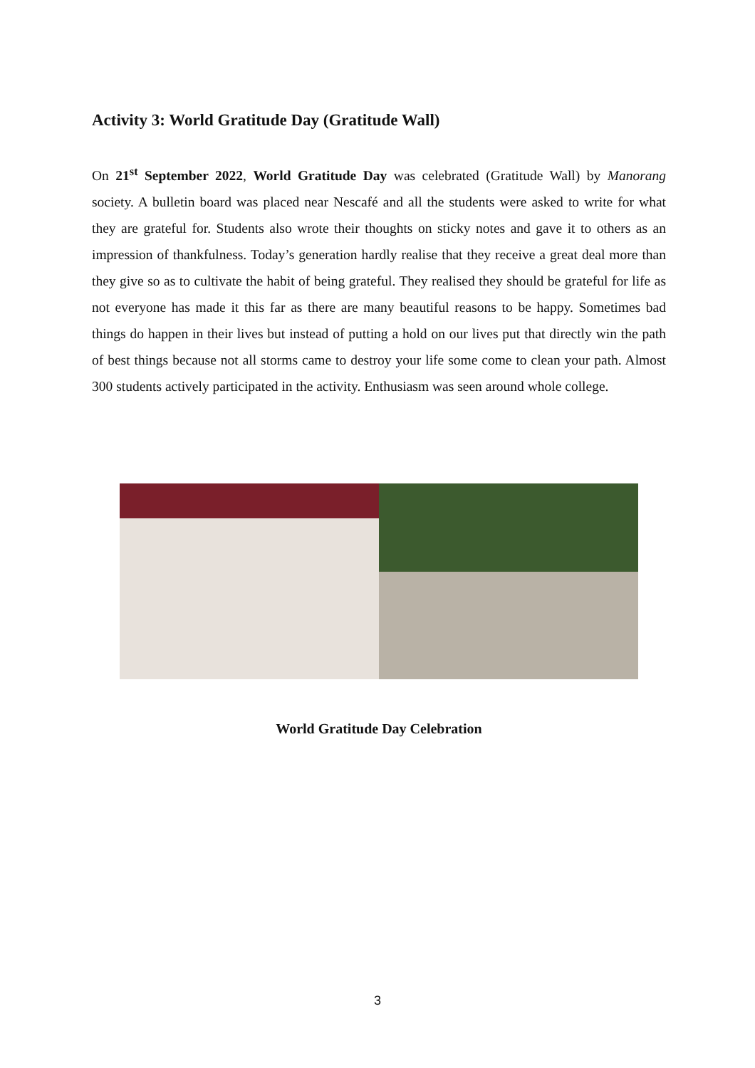Activity 3: World Gratitude Day (Gratitude Wall)
On 21<sup>st</sup> September 2022, World Gratitude Day was celebrated (Gratitude Wall) by Manorang society. A bulletin board was placed near Nescafé and all the students were asked to write for what they are grateful for. Students also wrote their thoughts on sticky notes and gave it to others as an impression of thankfulness. Today’s generation hardly realise that they receive a great deal more than they give so as to cultivate the habit of being grateful. They realised they should be grateful for life as not everyone has made it this far as there are many beautiful reasons to be happy. Sometimes bad things do happen in their lives but instead of putting a hold on our lives put that directly win the path of best things because not all storms came to destroy your life some come to clean your path. Almost 300 students actively participated in the activity. Enthusiasm was seen around whole college.
World Gratitude Day Celebration
3